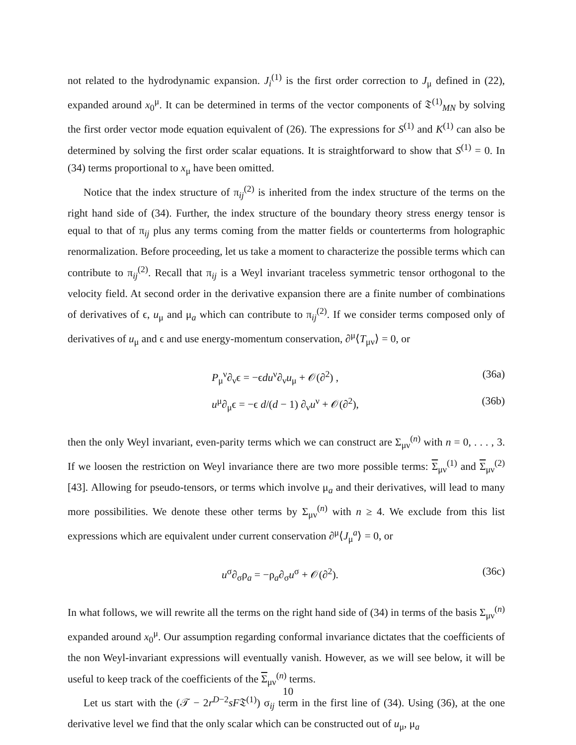not related to the hydrodynamic expansion. J<sub>i</sub><sup>(1)</sup> is the first order correction to J<sub>μ</sub> defined in (22), expanded around x<sub>0</sub><sup>μ</sup>. It can be determined in terms of the vector components of 𝔗<sup>(1)</sup><sub>MN</sub> by solving the first order vector mode equation equivalent of (26). The expressions for S<sup>(1)</sup> and K<sup>(1)</sup> can also be determined by solving the first order scalar equations. It is straightforward to show that S<sup>(1)</sup> = 0. In (34) terms proportional to x<sub>μ</sub> have been omitted.
Notice that the index structure of π<sub>ij</sub><sup>(2)</sup> is inherited from the index structure of the terms on the right hand side of (34). Further, the index structure of the boundary theory stress energy tensor is equal to that of π<sub>ij</sub> plus any terms coming from the matter fields or counterterms from holographic renormalization. Before proceeding, let us take a moment to characterize the possible terms which can contribute to π<sub>ij</sub><sup>(2)</sup>. Recall that π<sub>ij</sub> is a Weyl invariant traceless symmetric tensor orthogonal to the velocity field. At second order in the derivative expansion there are a finite number of combinations of derivatives of ϵ, u<sub>μ</sub> and μ<sub>a</sub> which can contribute to π<sub>ij</sub><sup>(2)</sup>. If we consider terms composed only of derivatives of u<sub>μ</sub> and ϵ and use energy-momentum conservation, ∂<sup>μ</sup>⟨T<sub>μν</sub>⟩ = 0, or
P<sub>μ</sub><sup>ν</sup>∂<sub>ν</sub>ϵ = −ϵdu<sup>ν</sup>∂<sub>ν</sub>u<sub>μ</sub> + 𝒪(∂<sup>2</sup>) , (36a)
u<sup>μ</sup>∂<sub>μ</sub>ϵ = −ϵ d/(d − 1) ∂<sub>ν</sub>u<sup>ν</sup> + 𝒪(∂<sup>2</sup>), (36b)
then the only Weyl invariant, even-parity terms which we can construct are Σ<sub>μν</sub><sup>(n)</sup> with n = 0, . . . , 3. If we loosen the restriction on Weyl invariance there are two more possible terms: Σ<sub>μν</sub><sup>(1)</sup> and Σ<sub>μν</sub><sup>(2)</sup> [43]. Allowing for pseudo-tensors, or terms which involve μ<sub>a</sub> and their derivatives, will lead to many more possibilities. We denote these other terms by Σ<sub>μν</sub><sup>(n)</sup> with n ≥ 4. We exclude from this list expressions which are equivalent under current conservation ∂<sup>μ</sup>⟨J<sub>μ</sub><sup>a</sup>⟩ = 0, or
u<sup>σ</sup>∂<sub>σ</sub>ρ<sub>a</sub> = −ρ<sub>a</sub>∂<sub>σ</sub>u<sup>σ</sup> + 𝒪(∂<sup>2</sup>). (36c)
In what follows, we will rewrite all the terms on the right hand side of (34) in terms of the basis Σ<sub>μν</sub><sup>(n)</sup> expanded around x<sub>0</sub><sup>μ</sup>. Our assumption regarding conformal invariance dictates that the coefficients of the non Weyl-invariant expressions will eventually vanish. However, as we will see below, it will be useful to keep track of the coefficients of the Σ<sub>μν</sub><sup>(n)</sup> terms.
Let us start with the (𝒯 − 2r<sup>D−2</sup>sF𝔗<sup>(1)</sup>) σ<sub>ij</sub> term in the first line of (34). Using (36), at the one derivative level we find that the only scalar which can be constructed out of u<sub>μ</sub>, μ<sub>a</sub>
10